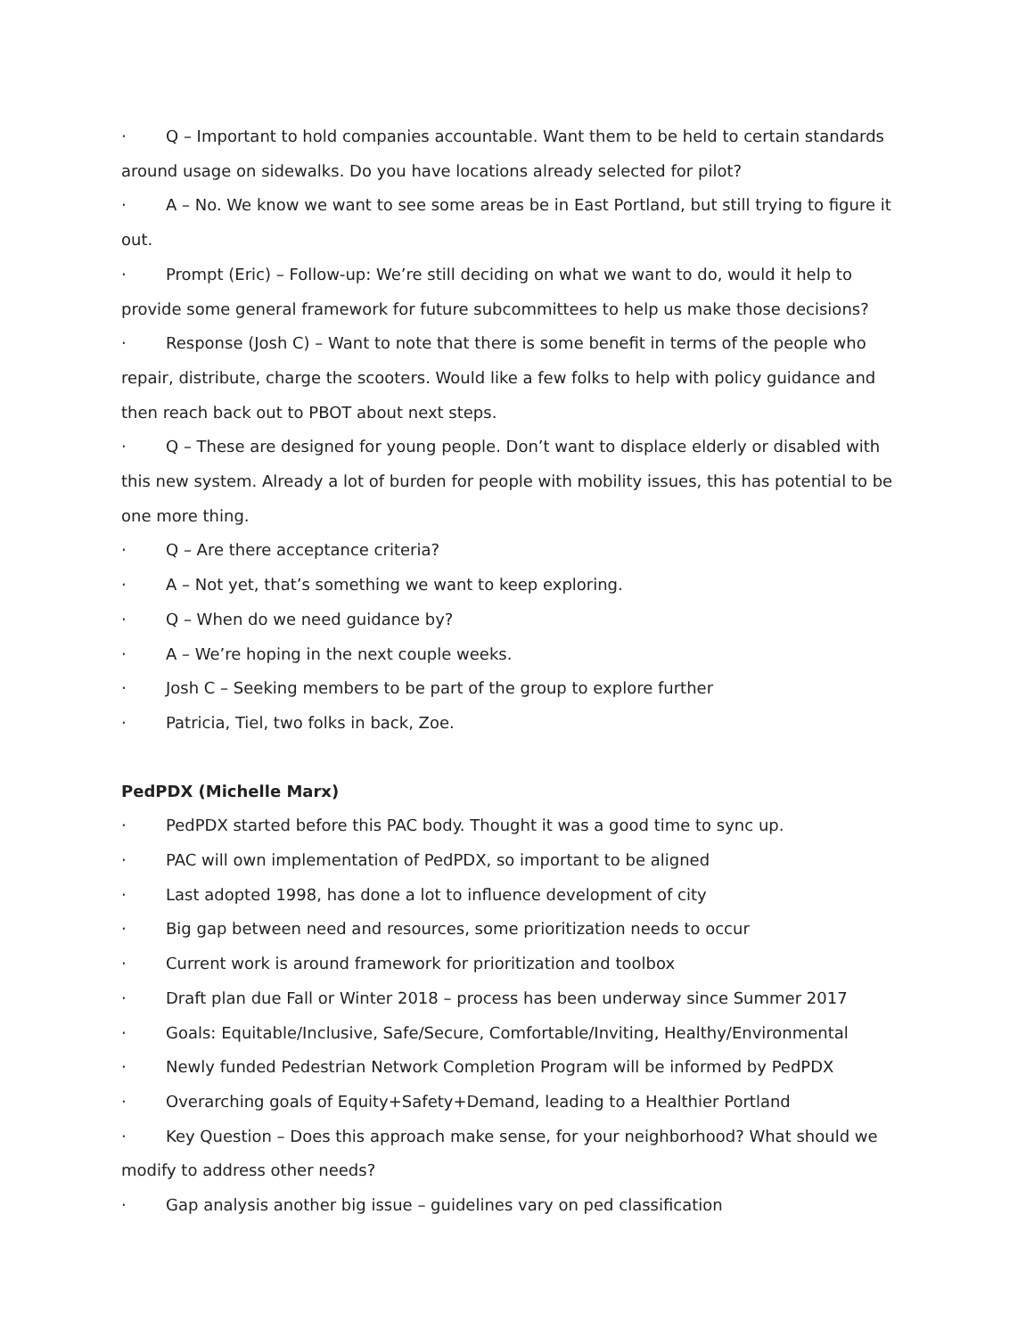· Q – Important to hold companies accountable. Want them to be held to certain standards around usage on sidewalks. Do you have locations already selected for pilot?
· A – No. We know we want to see some areas be in East Portland, but still trying to figure it out.
· Prompt (Eric) – Follow-up: We’re still deciding on what we want to do, would it help to provide some general framework for future subcommittees to help us make those decisions?
· Response (Josh C) – Want to note that there is some benefit in terms of the people who repair, distribute, charge the scooters. Would like a few folks to help with policy guidance and then reach back out to PBOT about next steps.
· Q – These are designed for young people. Don’t want to displace elderly or disabled with this new system. Already a lot of burden for people with mobility issues, this has potential to be one more thing.
· Q – Are there acceptance criteria?
· A – Not yet, that’s something we want to keep exploring.
· Q – When do we need guidance by?
· A – We’re hoping in the next couple weeks.
· Josh C – Seeking members to be part of the group to explore further
· Patricia, Tiel, two folks in back, Zoe.
PedPDX (Michelle Marx)
· PedPDX started before this PAC body. Thought it was a good time to sync up.
· PAC will own implementation of PedPDX, so important to be aligned
· Last adopted 1998, has done a lot to influence development of city
· Big gap between need and resources, some prioritization needs to occur
· Current work is around framework for prioritization and toolbox
· Draft plan due Fall or Winter 2018 – process has been underway since Summer 2017
· Goals: Equitable/Inclusive, Safe/Secure, Comfortable/Inviting, Healthy/Environmental
· Newly funded Pedestrian Network Completion Program will be informed by PedPDX
· Overarching goals of Equity+Safety+Demand, leading to a Healthier Portland
· Key Question – Does this approach make sense, for your neighborhood? What should we modify to address other needs?
· Gap analysis another big issue – guidelines vary on ped classification